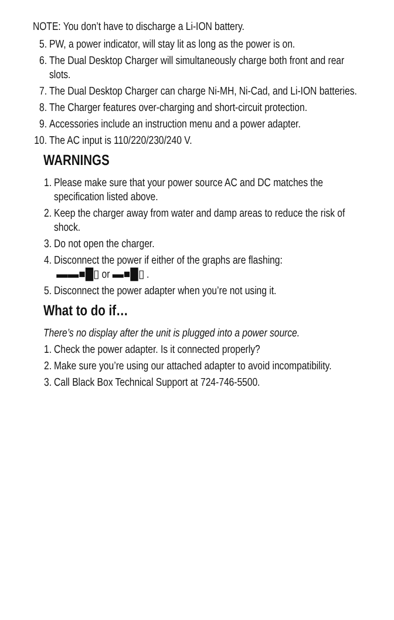NOTE: You don’t have to discharge a Li-ION battery.
5. PW, a power indicator, will stay lit as long as the power is on.
6. The Dual Desktop Charger will simultaneously charge both front and rear slots.
7. The Dual Desktop Charger can charge Ni-MH, Ni-Cad, and Li-ION batteries.
8. The Charger features over-charging and short-circuit protection.
9. Accessories include an instruction menu and a power adapter.
10. The AC input is 110/220/230/240 V.
WARNINGS
1. Please make sure that your power source AC and DC matches the specification listed above.
2. Keep the charger away from water and damp areas to reduce the risk of shock.
3. Do not open the charger.
4. Disconnect the power if either of the graphs are flashing:
▬▬■█▯ or ▬■█▯ .
5. Disconnect the power adapter when you’re not using it.
What to do if…
There’s no display after the unit is plugged into a power source.
1. Check the power adapter. Is it connected properly?
2. Make sure you’re using our attached adapter to avoid incompatibility.
3. Call Black Box Technical Support at 724-746-5500.